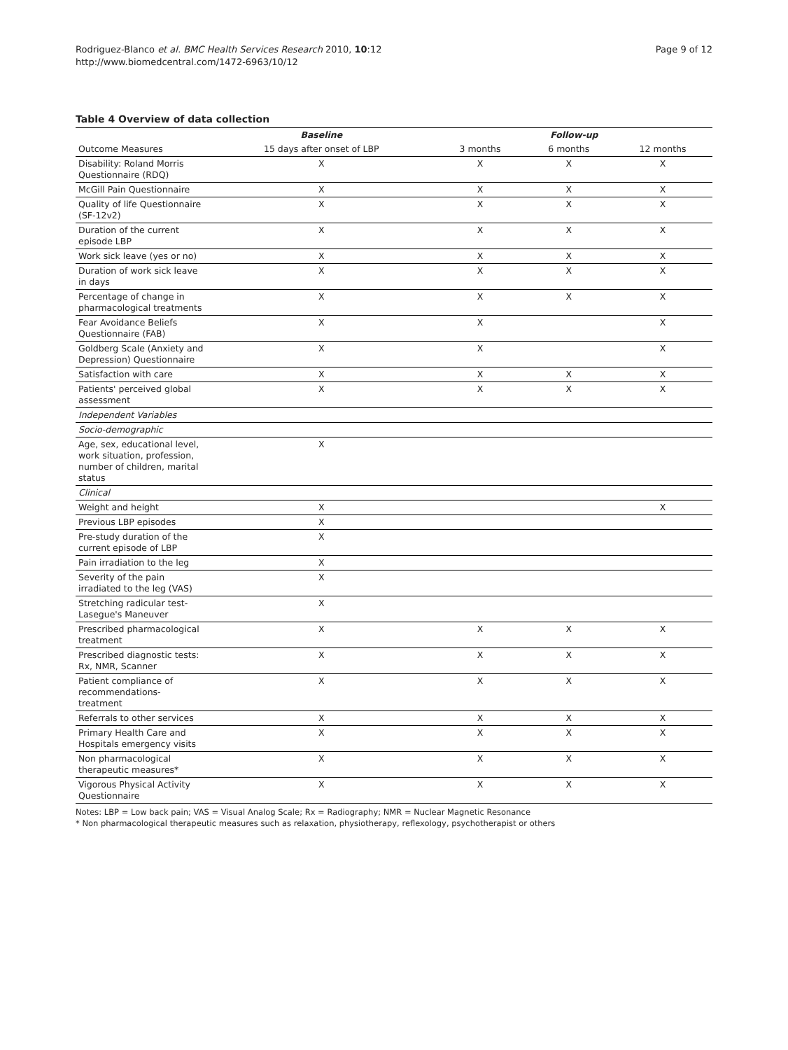Rodriguez-Blanco et al. BMC Health Services Research 2010, 10:12
http://www.biomedcentral.com/1472-6963/10/12
Page 9 of 12
Table 4 Overview of data collection
| | Baseline | Follow-up | | |
| --- | --- | --- | --- | --- |
| Outcome Measures | 15 days after onset of LBP | 3 months | 6 months | 12 months |
| Disability: Roland Morris Questionnaire (RDQ) | X | X | X | X |
| McGill Pain Questionnaire | X | X | X | X |
| Quality of life Questionnaire (SF-12v2) | X | X | X | X |
| Duration of the current episode LBP | X | X | X | X |
| Work sick leave (yes or no) | X | X | X | X |
| Duration of work sick leave in days | X | X | X | X |
| Percentage of change in pharmacological treatments | X | X | X | X |
| Fear Avoidance Beliefs Questionnaire (FAB) | X | X | | X |
| Goldberg Scale (Anxiety and Depression) Questionnaire | X | X | | X |
| Satisfaction with care | X | X | X | X |
| Patients' perceived global assessment | X | X | X | X |
| Independent Variables | | | | |
| Socio-demographic | | | | |
| Age, sex, educational level, work situation, profession, number of children, marital status | X | | | |
| Clinical | | | | |
| Weight and height | X | | | X |
| Previous LBP episodes | X | | | |
| Pre-study duration of the current episode of LBP | X | | | |
| Pain irradiation to the leg | X | | | |
| Severity of the pain irradiated to the leg (VAS) | X | | | |
| Stretching radicular test-Lasegue's Maneuver | X | | | |
| Prescribed pharmacological treatment | X | X | X | X |
| Prescribed diagnostic tests: Rx, NMR, Scanner | X | X | X | X |
| Patient compliance of recommendations-treatment | X | X | X | X |
| Referrals to other services | X | X | X | X |
| Primary Health Care and Hospitals emergency visits | X | X | X | X |
| Non pharmacological therapeutic measures* | X | X | X | X |
| Vigorous Physical Activity Questionnaire | X | X | X | X |
Notes: LBP = Low back pain; VAS = Visual Analog Scale; Rx = Radiography; NMR = Nuclear Magnetic Resonance
* Non pharmacological therapeutic measures such as relaxation, physiotherapy, reflexology, psychotherapist or others